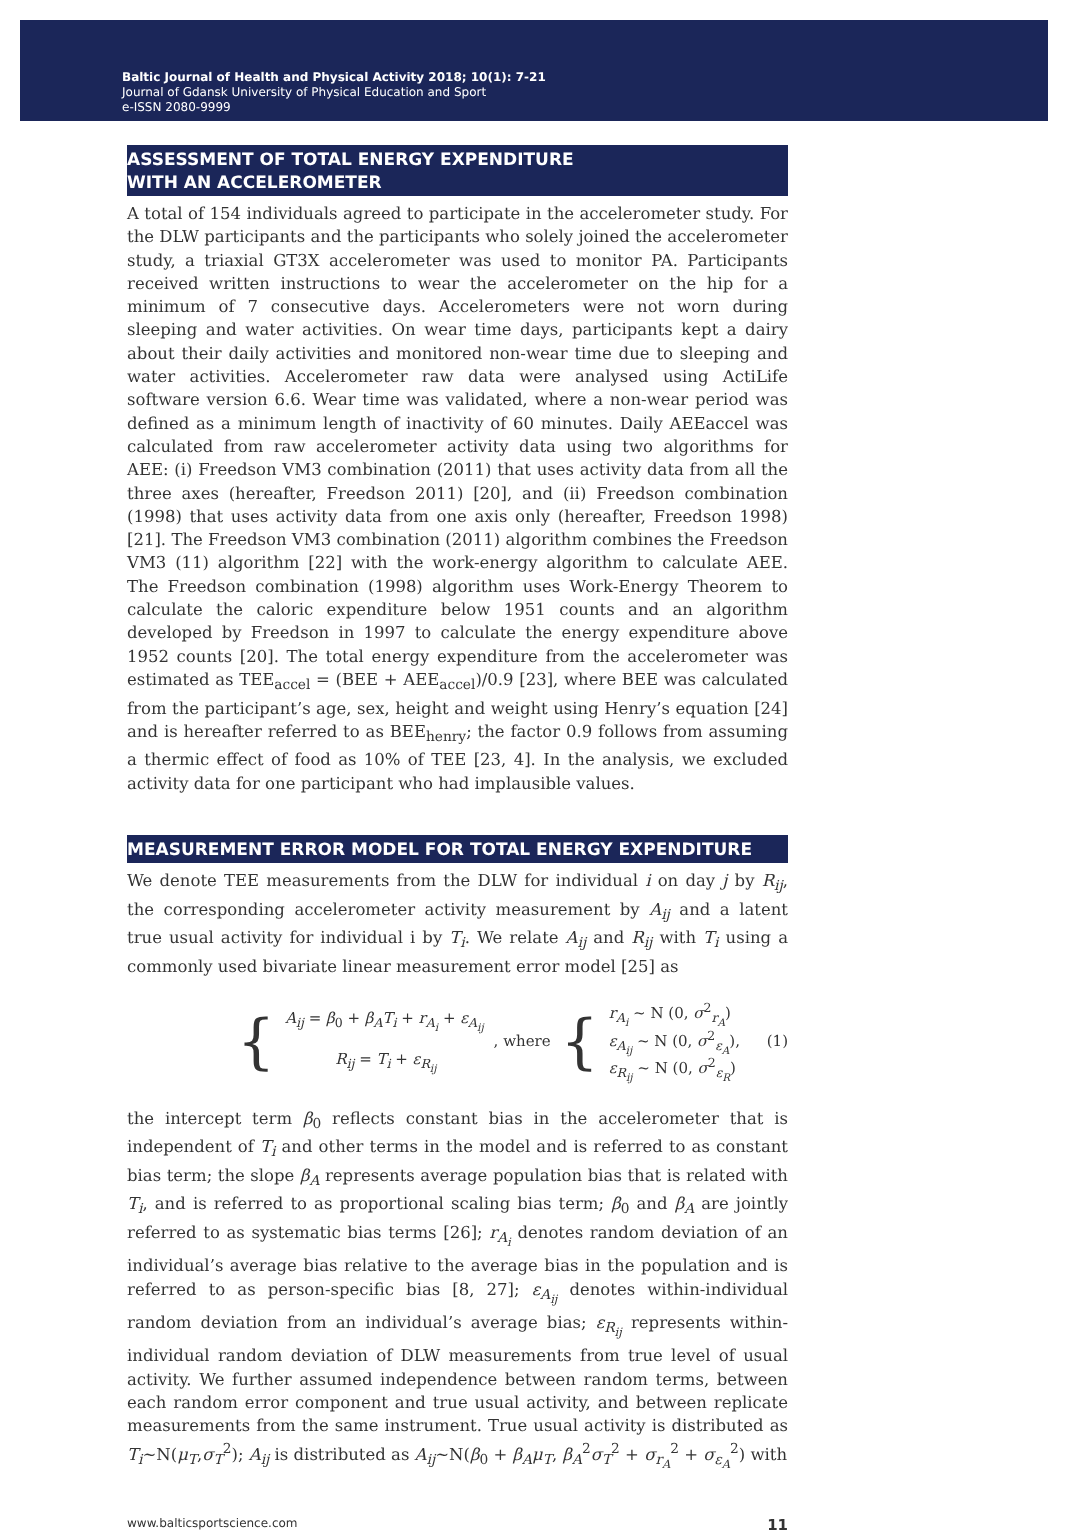Baltic Journal of Health and Physical Activity 2018; 10(1): 7-21
Journal of Gdansk University of Physical Education and Sport
e-ISSN 2080-9999
ASSESSMENT OF TOTAL ENERGY EXPENDITURE
WITH AN ACCELEROMETER
A total of 154 individuals agreed to participate in the accelerometer study. For the DLW participants and the participants who solely joined the accelerometer study, a triaxial GT3X accelerometer was used to monitor PA. Participants received written instructions to wear the accelerometer on the hip for a minimum of 7 consecutive days. Accelerometers were not worn during sleeping and water activities. On wear time days, participants kept a dairy about their daily activities and monitored non-wear time due to sleeping and water activities. Accelerometer raw data were analysed using ActiLife software version 6.6. Wear time was validated, where a non-wear period was defined as a minimum length of inactivity of 60 minutes. Daily AEEaccel was calculated from raw accelerometer activity data using two algorithms for AEE: (i) Freedson VM3 combination (2011) that uses activity data from all the three axes (hereafter, Freedson 2011) [20], and (ii) Freedson combination (1998) that uses activity data from one axis only (hereafter, Freedson 1998) [21]. The Freedson VM3 combination (2011) algorithm combines the Freedson VM3 (11) algorithm [22] with the work-energy algorithm to calculate AEE. The Freedson combination (1998) algorithm uses Work-Energy Theorem to calculate the caloric expenditure below 1951 counts and an algorithm developed by Freedson in 1997 to calculate the energy expenditure above 1952 counts [20]. The total energy expenditure from the accelerometer was estimated as TEE<sub>accel</sub> = (BEE + AEE<sub>accel</sub>)/0.9 [23], where BEE was calculated from the participant’s age, sex, height and weight using Henry’s equation [24] and is hereafter referred to as BEE<sub>henry</sub>; the factor 0.9 follows from assuming a thermic effect of food as 10% of TEE [23, 4]. In the analysis, we excluded activity data for one participant who had implausible values.
MEASUREMENT ERROR MODEL FOR TOTAL ENERGY EXPENDITURE
We denote TEE measurements from the DLW for individual i on day j by R<sub>ij</sub>, the corresponding accelerometer activity measurement by A<sub>ij</sub> and a latent true usual activity for individual i by T<sub>i</sub>. We relate A<sub>ij</sub> and R<sub>ij</sub> with T<sub>i</sub> using a commonly used bivariate linear measurement error model [25] as
{
A<sub>ij</sub> = β<sub>0</sub> + β<sub>A</sub>T<sub>i</sub> + r<sub>A<sub>i</sub></sub> + ε<sub>A<sub>ij</sub></sub>
R<sub>ij</sub> = T<sub>i</sub> + ε<sub>R<sub>ij</sub></sub>
, where {
r<sub>A<sub>i</sub></sub> ~ N (0, σ<sup>2</sup><sub>r<sub>A</sub></sub>)
ε<sub>A<sub>ij</sub></sub> ~ N (0, σ<sup>2</sup><sub>ε<sub>A</sub></sub>),
ε<sub>R<sub>ij</sub></sub> ~ N (0, σ<sup>2</sup><sub>ε<sub>R</sub></sub>)
(1)
the intercept term β<sub>0</sub> reflects constant bias in the accelerometer that is independent of T<sub>i</sub> and other terms in the model and is referred to as constant bias term; the slope β<sub>A</sub> represents average population bias that is related with T<sub>i</sub>, and is referred to as proportional scaling bias term; β<sub>0</sub> and β<sub>A</sub> are jointly referred to as systematic bias terms [26]; r<sub>A<sub>i</sub></sub> denotes random deviation of an individual’s average bias relative to the average bias in the population and is referred to as person-specific bias [8, 27]; ε<sub>A<sub>ij</sub></sub> denotes within-individual random deviation from an individual’s average bias; ε<sub>R<sub>ij</sub></sub> represents within-individual random deviation of DLW measurements from true level of usual activity. We further assumed independence between random terms, between each random error component and true usual activity, and between replicate measurements from the same instrument. True usual activity is distributed as T<sub>i</sub>~N(μ<sub>T</sub>,σ<sub>T</sub><sup>2</sup>); A<sub>ij</sub> is distributed as A<sub>ij</sub>~N(β<sub>0</sub> + β<sub>A</sub>μ<sub>T</sub>, β<sub>A</sub><sup>2</sup>σ<sub>T</sub><sup>2</sup> + σ<sub>r<sub>A</sub></sub><sup>2</sup> + σ<sub>ε<sub>A</sub></sub><sup>2</sup>) with
www.balticsportscience.com 11